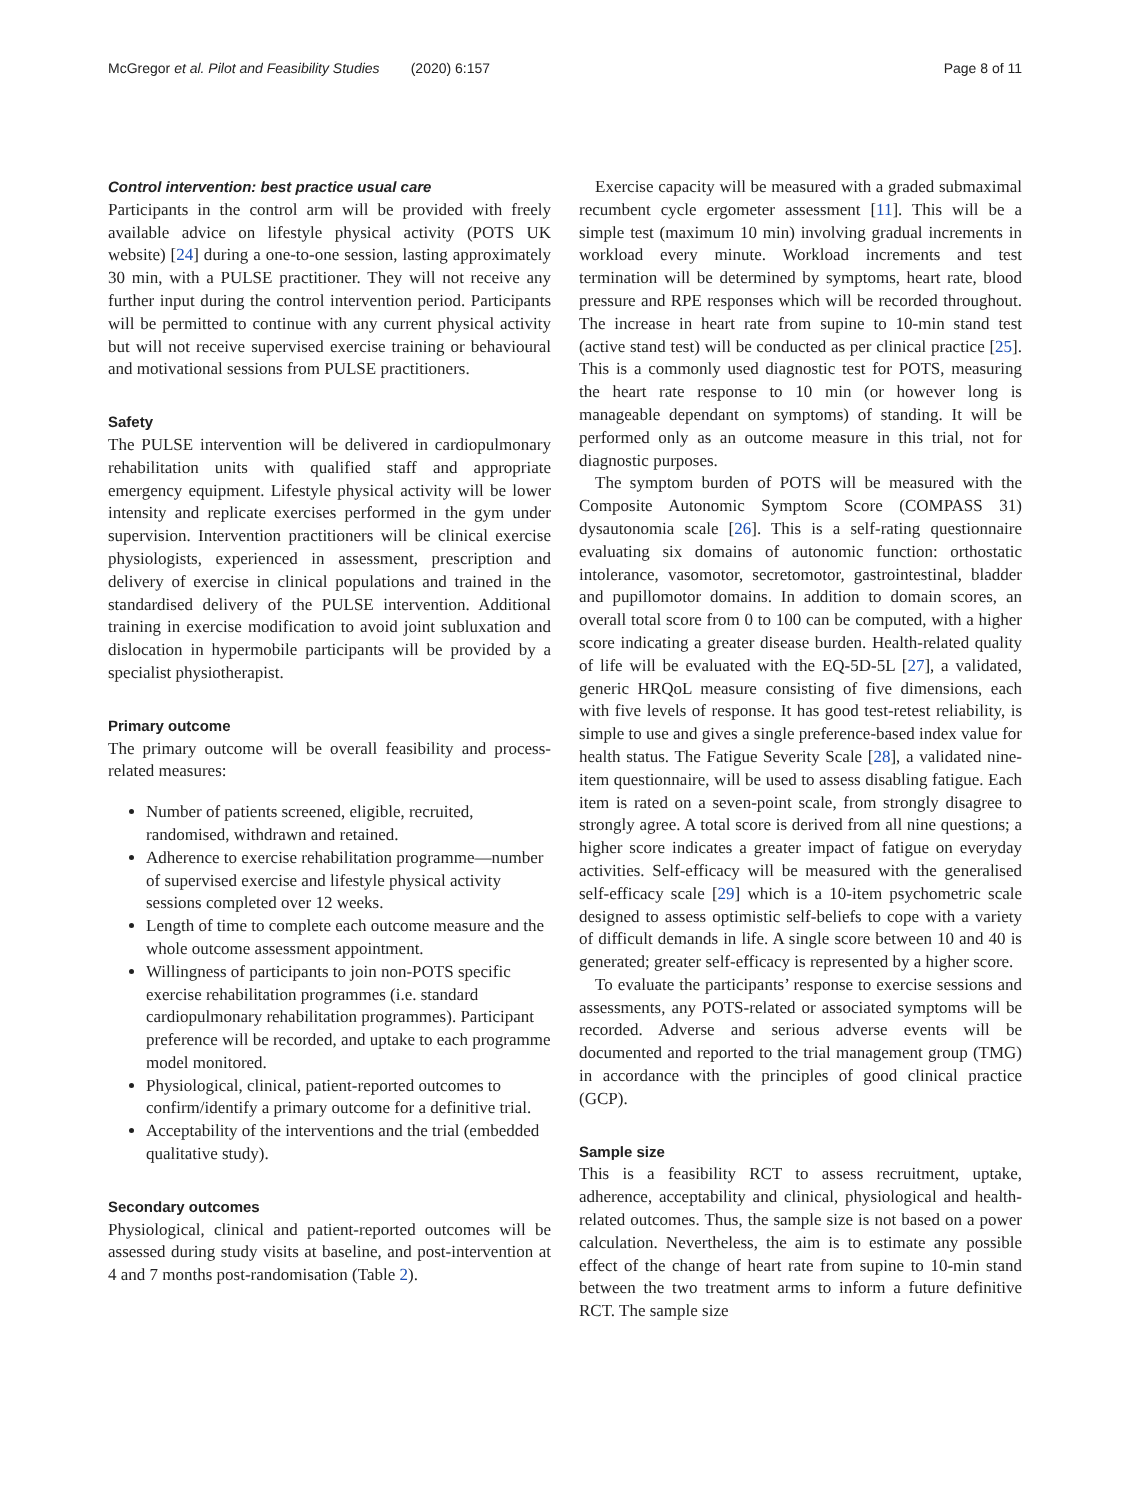McGregor et al. Pilot and Feasibility Studies (2020) 6:157 Page 8 of 11
Control intervention: best practice usual care
Participants in the control arm will be provided with freely available advice on lifestyle physical activity (POTS UK website) [24] during a one-to-one session, lasting approximately 30 min, with a PULSE practitioner. They will not receive any further input during the control intervention period. Participants will be permitted to continue with any current physical activity but will not receive supervised exercise training or behavioural and motivational sessions from PULSE practitioners.
Safety
The PULSE intervention will be delivered in cardiopulmonary rehabilitation units with qualified staff and appropriate emergency equipment. Lifestyle physical activity will be lower intensity and replicate exercises performed in the gym under supervision. Intervention practitioners will be clinical exercise physiologists, experienced in assessment, prescription and delivery of exercise in clinical populations and trained in the standardised delivery of the PULSE intervention. Additional training in exercise modification to avoid joint subluxation and dislocation in hypermobile participants will be provided by a specialist physiotherapist.
Primary outcome
The primary outcome will be overall feasibility and process-related measures:
Number of patients screened, eligible, recruited, randomised, withdrawn and retained.
Adherence to exercise rehabilitation programme—number of supervised exercise and lifestyle physical activity sessions completed over 12 weeks.
Length of time to complete each outcome measure and the whole outcome assessment appointment.
Willingness of participants to join non-POTS specific exercise rehabilitation programmes (i.e. standard cardiopulmonary rehabilitation programmes). Participant preference will be recorded, and uptake to each programme model monitored.
Physiological, clinical, patient-reported outcomes to confirm/identify a primary outcome for a definitive trial.
Acceptability of the interventions and the trial (embedded qualitative study).
Secondary outcomes
Physiological, clinical and patient-reported outcomes will be assessed during study visits at baseline, and post-intervention at 4 and 7 months post-randomisation (Table 2).
Exercise capacity will be measured with a graded submaximal recumbent cycle ergometer assessment [11]. This will be a simple test (maximum 10 min) involving gradual increments in workload every minute. Workload increments and test termination will be determined by symptoms, heart rate, blood pressure and RPE responses which will be recorded throughout. The increase in heart rate from supine to 10-min stand test (active stand test) will be conducted as per clinical practice [25]. This is a commonly used diagnostic test for POTS, measuring the heart rate response to 10 min (or however long is manageable dependant on symptoms) of standing. It will be performed only as an outcome measure in this trial, not for diagnostic purposes.
The symptom burden of POTS will be measured with the Composite Autonomic Symptom Score (COMPASS 31) dysautonomia scale [26]. This is a self-rating questionnaire evaluating six domains of autonomic function: orthostatic intolerance, vasomotor, secretomotor, gastrointestinal, bladder and pupillomotor domains. In addition to domain scores, an overall total score from 0 to 100 can be computed, with a higher score indicating a greater disease burden. Health-related quality of life will be evaluated with the EQ-5D-5L [27], a validated, generic HRQoL measure consisting of five dimensions, each with five levels of response. It has good test-retest reliability, is simple to use and gives a single preference-based index value for health status. The Fatigue Severity Scale [28], a validated nine-item questionnaire, will be used to assess disabling fatigue. Each item is rated on a seven-point scale, from strongly disagree to strongly agree. A total score is derived from all nine questions; a higher score indicates a greater impact of fatigue on everyday activities. Self-efficacy will be measured with the generalised self-efficacy scale [29] which is a 10-item psychometric scale designed to assess optimistic self-beliefs to cope with a variety of difficult demands in life. A single score between 10 and 40 is generated; greater self-efficacy is represented by a higher score.
To evaluate the participants’ response to exercise sessions and assessments, any POTS-related or associated symptoms will be recorded. Adverse and serious adverse events will be documented and reported to the trial management group (TMG) in accordance with the principles of good clinical practice (GCP).
Sample size
This is a feasibility RCT to assess recruitment, uptake, adherence, acceptability and clinical, physiological and health-related outcomes. Thus, the sample size is not based on a power calculation. Nevertheless, the aim is to estimate any possible effect of the change of heart rate from supine to 10-min stand between the two treatment arms to inform a future definitive RCT. The sample size